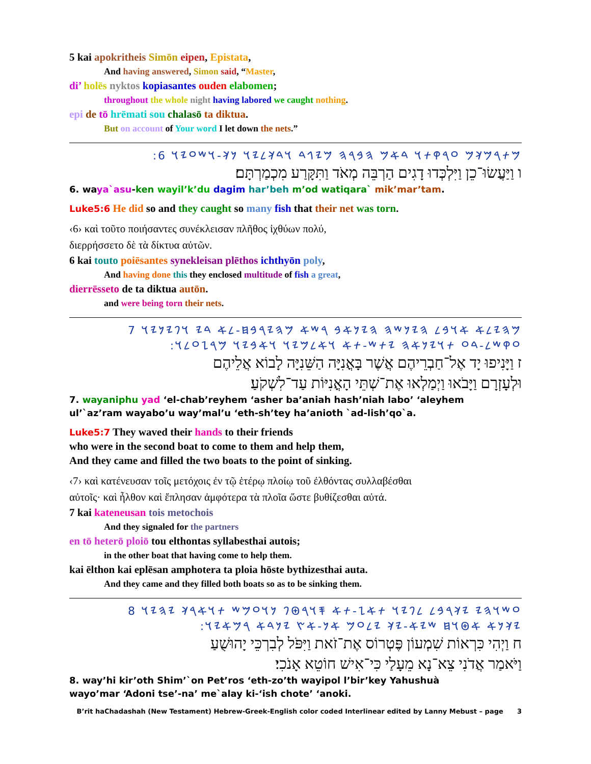5 kai apokritheis Simōn eipen, Epistata,
And having answered, Simon said, “Master,
di’ holēs nyktos kopiasantes ouden elabomen;
throughout the whole night having labored we caught nothing.
epi de tō hrēmati sou chalasō ta diktua.
But on account of Your word I let down the nets.”
:𐤌𐤕𐤓𐤌𐤊𐤌 𐤏𐤓𐤒𐤕𐤅 𐤃𐤀𐤌 𐤄𐤁𐤓𐤄 𐤌𐤉𐤂𐤃 𐤅𐤃𐤊𐤋𐤉𐤅 𐤍𐤊-𐤅𐤔𐤏𐤉𐤅 6
ו וַיַּעֲשׂוּ־כֵן וַיִּלְכְּדוּ דָגִים הַרְבֵּה מְאֹד וַתִּקָּרַע מִכְמַרְתָּם׃
6. waya`asu-ken wayil’k’du dagim har’beh m’od watiqara` mik’mar’tam.
Luke5:6 He did so and they caught so many fish that their net was torn.
‹6› καὶ τοῦτο ποιήσαντες συνέκλεισαν πλῆθος ἰχθύων πολύ,
διερρήσσετο δὲ τὰ δίκτυα αὐτῶν.
6 kai touto poiēsantes synekleisan plēthos ichthyōn poly,
And having done this they enclosed multitude of fish a great,
dierrēsseto de ta diktua autōn.
and were being torn their nets.
𐤌𐤄𐤉𐤋𐤀 𐤀𐤅𐤁𐤋 𐤄𐤉𐤍𐤔𐤄 𐤄𐤉𐤍𐤀𐤁 𐤓𐤔𐤀 𐤌𐤄𐤉𐤓𐤁𐤇-𐤋𐤀 𐤃𐤉 𐤅𐤐𐤉𐤍𐤉𐤅 7
:𐤏𐤒𐤔𐤋-𐤃𐤏 𐤕𐤅𐤉𐤍𐤀𐤄 𐤉𐤕𐤔-𐤕𐤀 𐤅𐤀𐤋𐤌𐤉𐤅 𐤅𐤀𐤁𐤉𐤅 𐤌𐤓𐤆𐤏𐤋𐤅
ז וַיָּנִיפוּ יָד אֶל־חַבְרֵיהֶם אֲשֶׁר בָּאֳנִיָּה הַשֵּׁנִיָּה לָבוֹא אֲלֵיהֶם
וּלְעָזְרָם וַיָּבֹאוּ וַיְמַלְאוּ אֶת־שְׁתֵּי הָאֳנִיּוֹת עַד־לִשְׁקֹעַ׃
7. wayaniphu yad ‘el-chab’reyhem ‘asher ba’aniah hash’niah labo’ ‘aleyhem
ul’`az’ram wayabo’u way’mal’u ‘eth-sh’tey ha’anioth `ad-lish’qo`a.
Luke5:7 They waved their hands to their friends
who were in the second boat to come to them and help them,
And they came and filled the two boats to the point of sinking.
‹7› καὶ κατένευσαν τοῖς μετόχοις ἐν τῷ ἑτέρῳ πλοίῳ τοῦ ἐλθόντας συλλαβέσθαι
αὐτοῖς· καὶ ἦλθον καὶ ἔπλησαν ἀμφότερα τὰ πλοῖα ὥστε βυθίζεσθαι αὐτά.
7 kai kateneusan tois metochois
And they signaled for the partners
en tō heterō ploiō tou elthontas syllabesthai autois;
in the other boat that having come to help them.
kai ēlthon kai eplēsan amphotera ta ploia hōste bythizesthai auta.
And they came and they filled both boats so as to be sinking them.
𐤏𐤔𐤅𐤄𐤉 𐤉𐤊𐤓𐤁𐤋 𐤋𐤐𐤉𐤅 𐤕𐤀𐤆-𐤕𐤀 𐤎𐤅𐤓𐤈𐤐 𐤍𐤅𐤏𐤌𐤔 𐤕𐤅𐤀𐤓𐤊 𐤉𐤄𐤉𐤅 8
:𐤉𐤊𐤍𐤀 𐤀𐤈𐤅𐤇 𐤔𐤉𐤀-𐤉𐤊 𐤉𐤋𐤏𐤌 𐤀𐤍-𐤀𐤑 𐤉𐤍𐤃𐤀 𐤓𐤌𐤀𐤉𐤅
ח וַיְהִי כִּרְאוֹת שִׁמְעוֹן פֶּטְרוֹס אֶת־זֹאת וַיִּפֹּל לְבִרְכֵּי יָהוּשֻׁעַ
וַיֹּאמַר אֲדֹנִי צֵא־נָא מֵעָלַי כִּי־אִישׁ חוֹטֵא אָנֹכִי׃
8. way’hi kir’oth Shim’`on Pet’ros ‘eth-zo’th wayipol l’bir’key Yahushuà
wayo’mar ‘Adoni tse’-na’ me`alay ki-‘ish chote’ ‘anoki.
B’rit haChadashah (New Testament) Hebrew-Greek-English color coded Interlinear edited by Lanny Mebust – page 3